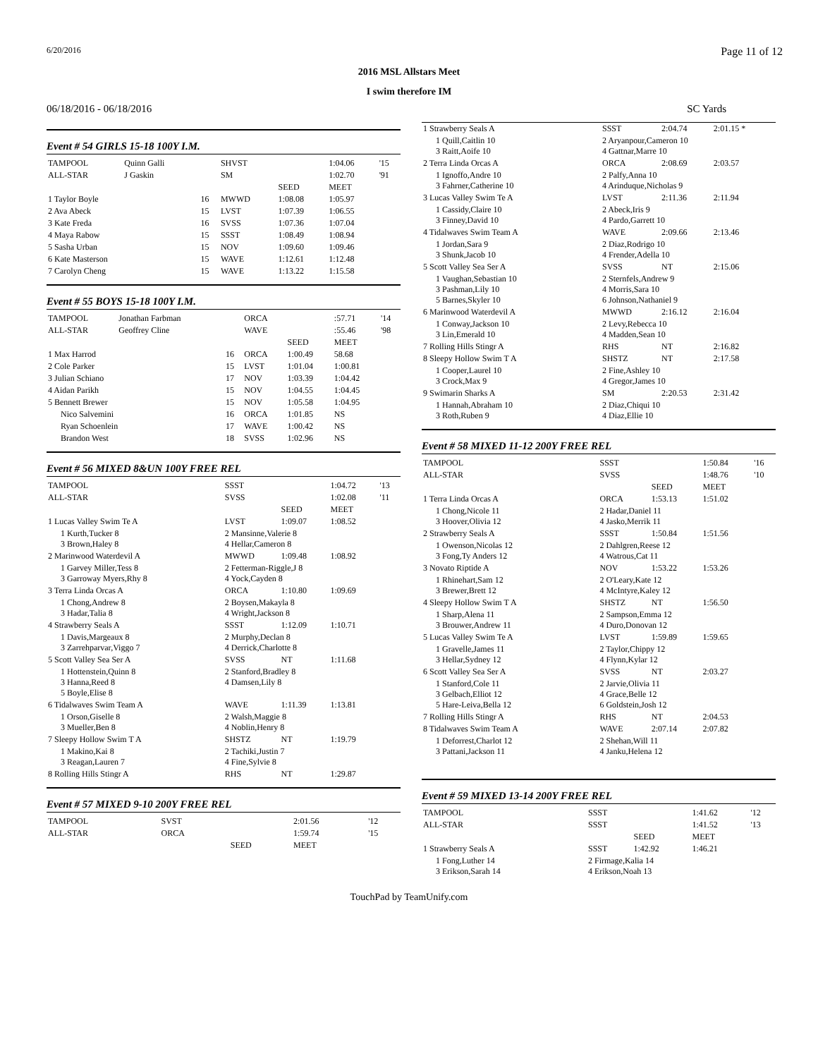6/20/2016 Page 11 of 12
2016 MSL Allstars Meet
I swim therefore IM
06/18/2016 - 06/18/2016 SC Yards
Event # 54 GIRLS 15-18 100Y I.M.
| TAMPOOL | Quinn Galli | | SHVST | | 1:04.06 | '15 |
| ALL-STAR | J Gaskin | | SM | | 1:02.70 | '91 |
| | | | | SEED | MEET | |
| 1 Taylor Boyle | | 16 | MWWD | 1:08.08 | 1:05.97 | |
| 2 Ava Abeck | | 15 | LVST | 1:07.39 | 1:06.55 | |
| 3 Kate Freda | | 16 | SVSS | 1:07.36 | 1:07.04 | |
| 4 Maya Rabow | | 15 | SSST | 1:08.49 | 1:08.94 | |
| 5 Sasha Urban | | 15 | NOV | 1:09.60 | 1:09.46 | |
| 6 Kate Masterson | | 15 | WAVE | 1:12.61 | 1:12.48 | |
| 7 Carolyn Cheng | | 15 | WAVE | 1:13.22 | 1:15.58 | |
Event # 55 BOYS 15-18 100Y I.M.
| TAMPOOL | Jonathan Farbman | | ORCA | | :57.71 | '14 |
| ALL-STAR | Geoffrey Cline | | WAVE | | :55.46 | '98 |
| | | | | SEED | MEET | |
| 1 Max Harrod | | 16 | ORCA | 1:00.49 | 58.68 | |
| 2 Cole Parker | | 15 | LVST | 1:01.04 | 1:00.81 | |
| 3 Julian Schiano | | 17 | NOV | 1:03.39 | 1:04.42 | |
| 4 Aidan Parikh | | 15 | NOV | 1:04.55 | 1:04.45 | |
| 5 Bennett Brewer | | 15 | NOV | 1:05.58 | 1:04.95 | |
| Nico Salvemini | | 16 | ORCA | 1:01.85 | NS | |
| Ryan Schoenlein | | 17 | WAVE | 1:00.42 | NS | |
| Brandon West | | 18 | SVSS | 1:02.96 | NS | |
Event # 56 MIXED 8&UN 100Y FREE REL
| TAMPOOL | SSST | | 1:04.72 | '13 |
| ALL-STAR | SVSS | | 1:02.08 | '11 |
| | | SEED | MEET | |
| 1 Lucas Valley Swim Te A | LVST | 1:09.07 | 1:08.52 | |
| 1 Kurth,Tucker 8 3 Brown,Haley 8 | 2 Mansinne,Valerie 8 4 Hellar,Cameron 8 | | | |
| 2 Marinwood Waterdevil A | MWWD | 1:09.48 | 1:08.92 | |
| 1 Garvey Miller,Tess 8 3 Garroway Myers,Rhy 8 | 2 Fetterman-Riggle,J 8 4 Yock,Cayden 8 | | | |
| 3 Terra Linda Orcas A | ORCA | 1:10.80 | 1:09.69 | |
| 1 Chong,Andrew 8 3 Hadar,Talia 8 | 2 Boysen,Makayla 8 4 Wright,Jackson 8 | | | |
| 4 Strawberry Seals A | SSST | 1:12.09 | 1:10.71 | |
| 1 Davis,Margeaux 8 3 Zarrehparvar,Viggo 7 | 2 Murphy,Declan 8 4 Derrick,Charlotte 8 | | | |
| 5 Scott Valley Sea Ser A | SVSS | NT | 1:11.68 | |
| 1 Hottenstein,Quinn 8 3 Hanna,Reed 8 5 Boyle,Elise 8 | 2 Stanford,Bradley 8 4 Damsen,Lily 8 | | | |
| 6 Tidalwaves Swim Team A | WAVE | 1:11.39 | 1:13.81 | |
| 1 Orson,Giselle 8 3 Mueller,Ben 8 | 2 Walsh,Maggie 8 4 Noblin,Henry 8 | | | |
| 7 Sleepy Hollow Swim T A | SHSTZ | NT | 1:19.79 | |
| 1 Makino,Kai 8 3 Reagan,Lauren 7 | 2 Tachiki,Justin 7 4 Fine,Sylvie 8 | | | |
| 8 Rolling Hills Stingr A | RHS | NT | 1:29.87 | |
Event # 57 MIXED 9-10 200Y FREE REL
| TAMPOOL | SVST | | 2:01.56 | '12 |
| ALL-STAR | ORCA | | 1:59.74 | '15 |
| | | SEED | MEET | |
| 1 Strawberry Seals A | SSST | 2:04.74 | 2:01.15 * |
| 1 Quill,Caitlin 10 3 Raitt,Aoife 10 | 2 Aryanpour,Cameron 10 4 Gattnar,Marre 10 | | |
| 2 Terra Linda Orcas A | ORCA | 2:08.69 | 2:03.57 |
| 1 Ignoffo,Andre 10 3 Fahrner,Catherine 10 | 2 Palfy,Anna 10 4 Arinduque,Nicholas 9 | | |
| 3 Lucas Valley Swim Te A | LVST | 2:11.36 | 2:11.94 |
| 1 Cassidy,Claire 10 3 Finney,David 10 | 2 Abeck,Iris 9 4 Pardo,Garrett 10 | | |
| 4 Tidalwaves Swim Team A | WAVE | 2:09.66 | 2:13.46 |
| 1 Jordan,Sara 9 3 Shunk,Jacob 10 | 2 Diaz,Rodrigo 10 4 Frender,Adella 10 | | |
| 5 Scott Valley Sea Ser A | SVSS | NT | 2:15.06 |
| 1 Vaughan,Sebastian 10 3 Pashman,Lily 10 5 Barnes,Skyler 10 | 2 Sternfels,Andrew 9 4 Morris,Sara 10 6 Johnson,Nathaniel 9 | | |
| 6 Marinwood Waterdevil A | MWWD | 2:16.12 | 2:16.04 |
| 1 Conway,Jackson 10 3 Lin,Emerald 10 | 2 Levy,Rebecca 10 4 Madden,Sean 10 | | |
| 7 Rolling Hills Stingr A | RHS | NT | 2:16.82 |
| 8 Sleepy Hollow Swim T A | SHSTZ | NT | 2:17.58 |
| 1 Cooper,Laurel 10 3 Crock,Max 9 | 2 Fine,Ashley 10 4 Gregor,James 10 | | |
| 9 Swimarin Sharks A | SM | 2:20.53 | 2:31.42 |
| 1 Hannah,Abraham 10 3 Roth,Ruben 9 | 2 Diaz,Chiqui 10 4 Diaz,Ellie 10 | | |
Event # 58 MIXED 11-12 200Y FREE REL
| TAMPOOL | SSST | | 1:50.84 | '16 |
| ALL-STAR | SVSS | | 1:48.76 | '10 |
| | | SEED | MEET | |
| 1 Terra Linda Orcas A | ORCA | 1:53.13 | 1:51.02 | |
| 1 Chong,Nicole 11 3 Hoover,Olivia 12 | 2 Hadar,Daniel 11 4 Jasko,Merrik 11 | | | |
| 2 Strawberry Seals A | SSST | 1:50.84 | 1:51.56 | |
| 1 Owenson,Nicolas 12 3 Fong,Ty Anders 12 | 2 Dahlgren,Reese 12 4 Watrous,Cat 11 | | | |
| 3 Novato Riptide A | NOV | 1:53.22 | 1:53.26 | |
| 1 Rhinehart,Sam 12 3 Brewer,Brett 12 | 2 O'Leary,Kate 12 4 McIntyre,Kaley 12 | | | |
| 4 Sleepy Hollow Swim T A | SHSTZ | NT | 1:56.50 | |
| 1 Sharp,Alena 11 3 Brouwer,Andrew 11 | 2 Sampson,Emma 12 4 Duro,Donovan 12 | | | |
| 5 Lucas Valley Swim Te A | LVST | 1:59.89 | 1:59.65 | |
| 1 Gravelle,James 11 3 Hellar,Sydney 12 | 2 Taylor,Chippy 12 4 Flynn,Kylar 12 | | | |
| 6 Scott Valley Sea Ser A | SVSS | NT | 2:03.27 | |
| 1 Stanford,Cole 11 3 Gelbach,Elliot 12 5 Hare-Leiva,Bella 12 | 2 Jarvie,Olivia 11 4 Grace,Belle 12 6 Goldstein,Josh 12 | | | |
| 7 Rolling Hills Stingr A | RHS | NT | 2:04.53 | |
| 8 Tidalwaves Swim Team A | WAVE | 2:07.14 | 2:07.82 | |
| 1 Deforrest,Charlot 12 3 Pattani,Jackson 11 | 2 Shehan,Will 11 4 Janku,Helena 12 | | | |
Event # 59 MIXED 13-14 200Y FREE REL
| TAMPOOL | SSST | | 1:41.62 | '12 |
| ALL-STAR | SSST | | 1:41.52 | '13 |
| | | SEED | MEET | |
| 1 Strawberry Seals A | SSST | 1:42.92 | 1:46.21 | |
| 1 Fong,Luther 14 3 Erikson,Sarah 14 | 2 Firmage,Kalia 14 4 Erikson,Noah 13 | | | |
TouchPad by TeamUnify.com